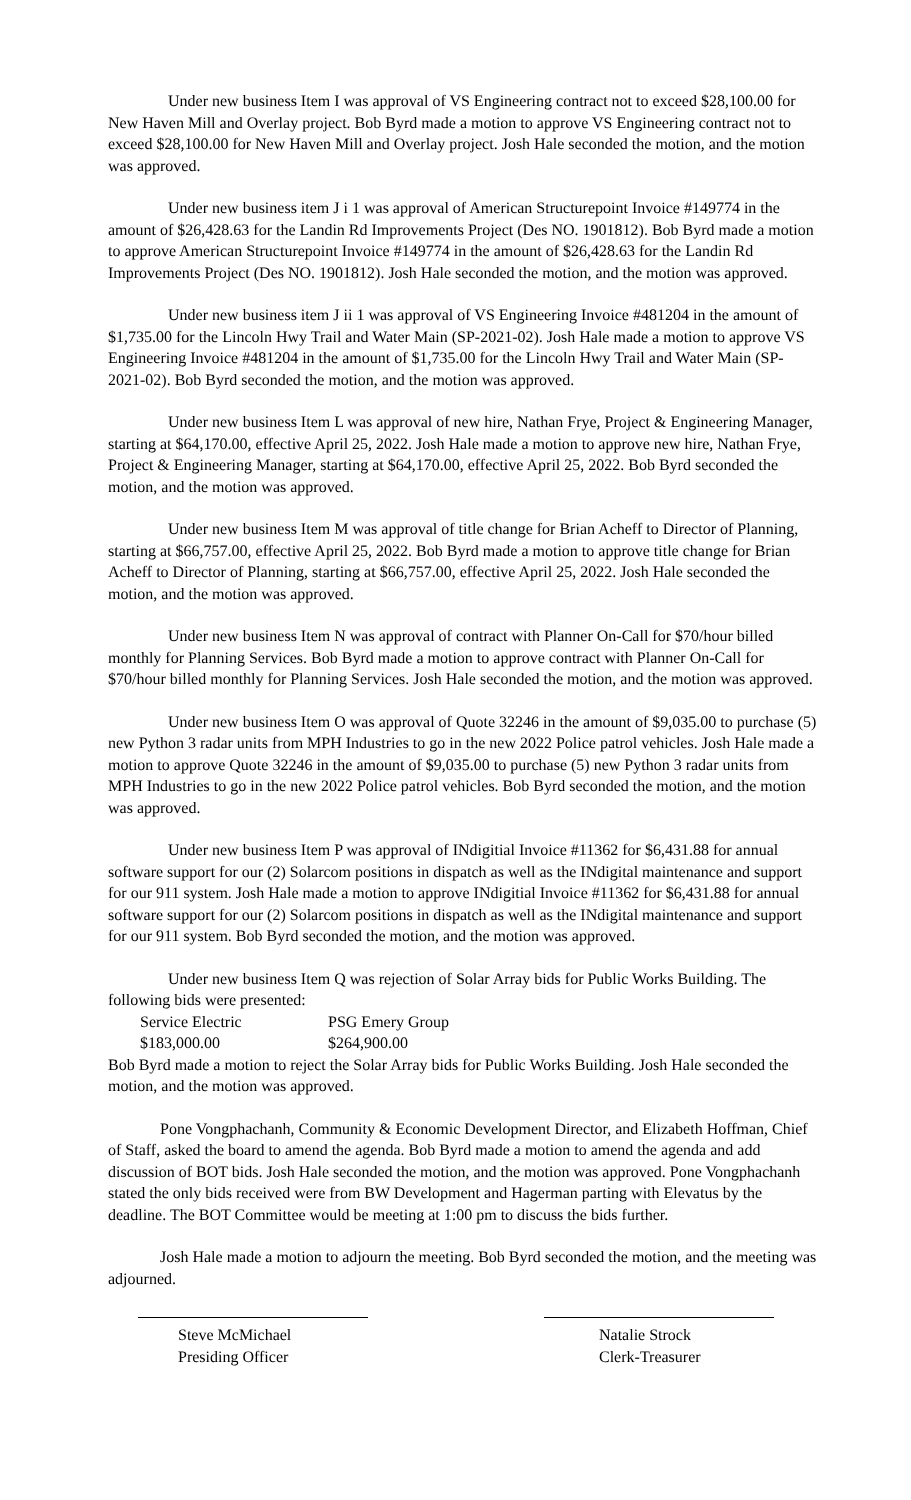Under new business Item I was approval of VS Engineering contract not to exceed $28,100.00 for New Haven Mill and Overlay project. Bob Byrd made a motion to approve VS Engineering contract not to exceed $28,100.00 for New Haven Mill and Overlay project. Josh Hale seconded the motion, and the motion was approved.
Under new business item J i 1 was approval of American Structurepoint Invoice #149774 in the amount of $26,428.63 for the Landin Rd Improvements Project (Des NO. 1901812). Bob Byrd made a motion to approve American Structurepoint Invoice #149774 in the amount of $26,428.63 for the Landin Rd Improvements Project (Des NO. 1901812). Josh Hale seconded the motion, and the motion was approved.
Under new business item J ii 1 was approval of VS Engineering Invoice #481204 in the amount of $1,735.00 for the Lincoln Hwy Trail and Water Main (SP-2021-02). Josh Hale made a motion to approve VS Engineering Invoice #481204 in the amount of $1,735.00 for the Lincoln Hwy Trail and Water Main (SP-2021-02). Bob Byrd seconded the motion, and the motion was approved.
Under new business Item L was approval of new hire, Nathan Frye, Project & Engineering Manager, starting at $64,170.00, effective April 25, 2022. Josh Hale made a motion to approve new hire, Nathan Frye, Project & Engineering Manager, starting at $64,170.00, effective April 25, 2022. Bob Byrd seconded the motion, and the motion was approved.
Under new business Item M was approval of title change for Brian Acheff to Director of Planning, starting at $66,757.00, effective April 25, 2022. Bob Byrd made a motion to approve title change for Brian Acheff to Director of Planning, starting at $66,757.00, effective April 25, 2022. Josh Hale seconded the motion, and the motion was approved.
Under new business Item N was approval of contract with Planner On-Call for $70/hour billed monthly for Planning Services. Bob Byrd made a motion to approve contract with Planner On-Call for $70/hour billed monthly for Planning Services. Josh Hale seconded the motion, and the motion was approved.
Under new business Item O was approval of Quote 32246 in the amount of $9,035.00 to purchase (5) new Python 3 radar units from MPH Industries to go in the new 2022 Police patrol vehicles. Josh Hale made a motion to approve Quote 32246 in the amount of $9,035.00 to purchase (5) new Python 3 radar units from MPH Industries to go in the new 2022 Police patrol vehicles. Bob Byrd seconded the motion, and the motion was approved.
Under new business Item P was approval of INdigitial Invoice #11362 for $6,431.88 for annual software support for our (2) Solarcom positions in dispatch as well as the INdigital maintenance and support for our 911 system. Josh Hale made a motion to approve INdigitial Invoice #11362 for $6,431.88 for annual software support for our (2) Solarcom positions in dispatch as well as the INdigital maintenance and support for our 911 system. Bob Byrd seconded the motion, and the motion was approved.
Under new business Item Q was rejection of Solar Array bids for Public Works Building. The following bids were presented:
| Service Electric | PSG Emery Group |
| $183,000.00 | $264,900.00 |
Bob Byrd made a motion to reject the Solar Array bids for Public Works Building. Josh Hale seconded the motion, and the motion was approved.
Pone Vongphachanh, Community & Economic Development Director, and Elizabeth Hoffman, Chief of Staff, asked the board to amend the agenda. Bob Byrd made a motion to amend the agenda and add discussion of BOT bids. Josh Hale seconded the motion, and the motion was approved. Pone Vongphachanh stated the only bids received were from BW Development and Hagerman parting with Elevatus by the deadline. The BOT Committee would be meeting at 1:00 pm to discuss the bids further.
Josh Hale made a motion to adjourn the meeting. Bob Byrd seconded the motion, and the meeting was adjourned.
Steve McMichael
Presiding Officer
Natalie Strock
Clerk-Treasurer